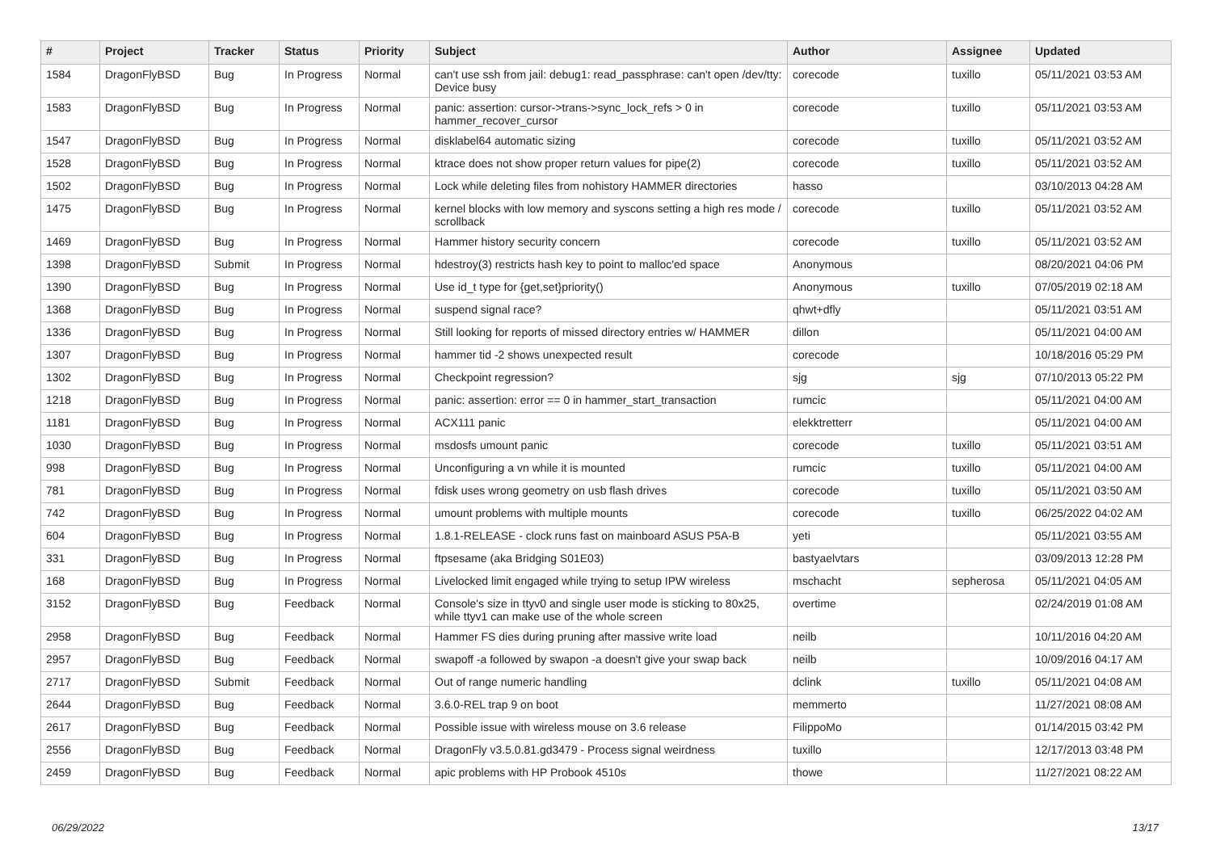| # | Project | Tracker | Status | Priority | Subject | Author | Assignee | Updated |
| --- | --- | --- | --- | --- | --- | --- | --- | --- |
| 1584 | DragonFlyBSD | Bug | In Progress | Normal | can't use ssh from jail: debug1: read_passphrase: can't open /dev/tty: Device busy | corecode | tuxillo | 05/11/2021 03:53 AM |
| 1583 | DragonFlyBSD | Bug | In Progress | Normal | panic: assertion: cursor->trans->sync_lock_refs > 0 in hammer_recover_cursor | corecode | tuxillo | 05/11/2021 03:53 AM |
| 1547 | DragonFlyBSD | Bug | In Progress | Normal | disklabel64 automatic sizing | corecode | tuxillo | 05/11/2021 03:52 AM |
| 1528 | DragonFlyBSD | Bug | In Progress | Normal | ktrace does not show proper return values for pipe(2) | corecode | tuxillo | 05/11/2021 03:52 AM |
| 1502 | DragonFlyBSD | Bug | In Progress | Normal | Lock while deleting files from nohistory HAMMER directories | hasso | | 03/10/2013 04:28 AM |
| 1475 | DragonFlyBSD | Bug | In Progress | Normal | kernel blocks with low memory and syscons setting a high res mode / scrollback | corecode | tuxillo | 05/11/2021 03:52 AM |
| 1469 | DragonFlyBSD | Bug | In Progress | Normal | Hammer history security concern | corecode | tuxillo | 05/11/2021 03:52 AM |
| 1398 | DragonFlyBSD | Submit | In Progress | Normal | hdestroy(3) restricts hash key to point to malloc'ed space | Anonymous | | 08/20/2021 04:06 PM |
| 1390 | DragonFlyBSD | Bug | In Progress | Normal | Use id_t type for {get,set}priority() | Anonymous | tuxillo | 07/05/2019 02:18 AM |
| 1368 | DragonFlyBSD | Bug | In Progress | Normal | suspend signal race? | qhwt+dfly | | 05/11/2021 03:51 AM |
| 1336 | DragonFlyBSD | Bug | In Progress | Normal | Still looking for reports of missed directory entries w/ HAMMER | dillon | | 05/11/2021 04:00 AM |
| 1307 | DragonFlyBSD | Bug | In Progress | Normal | hammer tid -2 shows unexpected result | corecode | | 10/18/2016 05:29 PM |
| 1302 | DragonFlyBSD | Bug | In Progress | Normal | Checkpoint regression? | sjg | sjg | 07/10/2013 05:22 PM |
| 1218 | DragonFlyBSD | Bug | In Progress | Normal | panic: assertion: error == 0 in hammer_start_transaction | rumcic | | 05/11/2021 04:00 AM |
| 1181 | DragonFlyBSD | Bug | In Progress | Normal | ACX111 panic | elekktretterr | | 05/11/2021 04:00 AM |
| 1030 | DragonFlyBSD | Bug | In Progress | Normal | msdosfs umount panic | corecode | tuxillo | 05/11/2021 03:51 AM |
| 998 | DragonFlyBSD | Bug | In Progress | Normal | Unconfiguring a vn while it is mounted | rumcic | tuxillo | 05/11/2021 04:00 AM |
| 781 | DragonFlyBSD | Bug | In Progress | Normal | fdisk uses wrong geometry on usb flash drives | corecode | tuxillo | 05/11/2021 03:50 AM |
| 742 | DragonFlyBSD | Bug | In Progress | Normal | umount problems with multiple mounts | corecode | tuxillo | 06/25/2022 04:02 AM |
| 604 | DragonFlyBSD | Bug | In Progress | Normal | 1.8.1-RELEASE - clock runs fast on mainboard ASUS P5A-B | yeti | | 05/11/2021 03:55 AM |
| 331 | DragonFlyBSD | Bug | In Progress | Normal | ftpsesame (aka Bridging S01E03) | bastyaelvtars | | 03/09/2013 12:28 PM |
| 168 | DragonFlyBSD | Bug | In Progress | Normal | Livelocked limit engaged while trying to setup IPW wireless | mschacht | sepherosa | 05/11/2021 04:05 AM |
| 3152 | DragonFlyBSD | Bug | Feedback | Normal | Console's size in ttyv0 and single user mode is sticking to 80x25, while ttyv1 can make use of the whole screen | overtime | | 02/24/2019 01:08 AM |
| 2958 | DragonFlyBSD | Bug | Feedback | Normal | Hammer FS dies during pruning after massive write load | neilb | | 10/11/2016 04:20 AM |
| 2957 | DragonFlyBSD | Bug | Feedback | Normal | swapoff -a followed by swapon -a doesn't give your swap back | neilb | | 10/09/2016 04:17 AM |
| 2717 | DragonFlyBSD | Submit | Feedback | Normal | Out of range numeric handling | dclink | tuxillo | 05/11/2021 04:08 AM |
| 2644 | DragonFlyBSD | Bug | Feedback | Normal | 3.6.0-REL trap 9 on boot | memmerto | | 11/27/2021 08:08 AM |
| 2617 | DragonFlyBSD | Bug | Feedback | Normal | Possible issue with wireless mouse on 3.6 release | FilippoMo | | 01/14/2015 03:42 PM |
| 2556 | DragonFlyBSD | Bug | Feedback | Normal | DragonFly v3.5.0.81.gd3479 - Process signal weirdness | tuxillo | | 12/17/2013 03:48 PM |
| 2459 | DragonFlyBSD | Bug | Feedback | Normal | apic problems with HP Probook 4510s | thowe | | 11/27/2021 08:22 AM |
06/29/2022 13/17